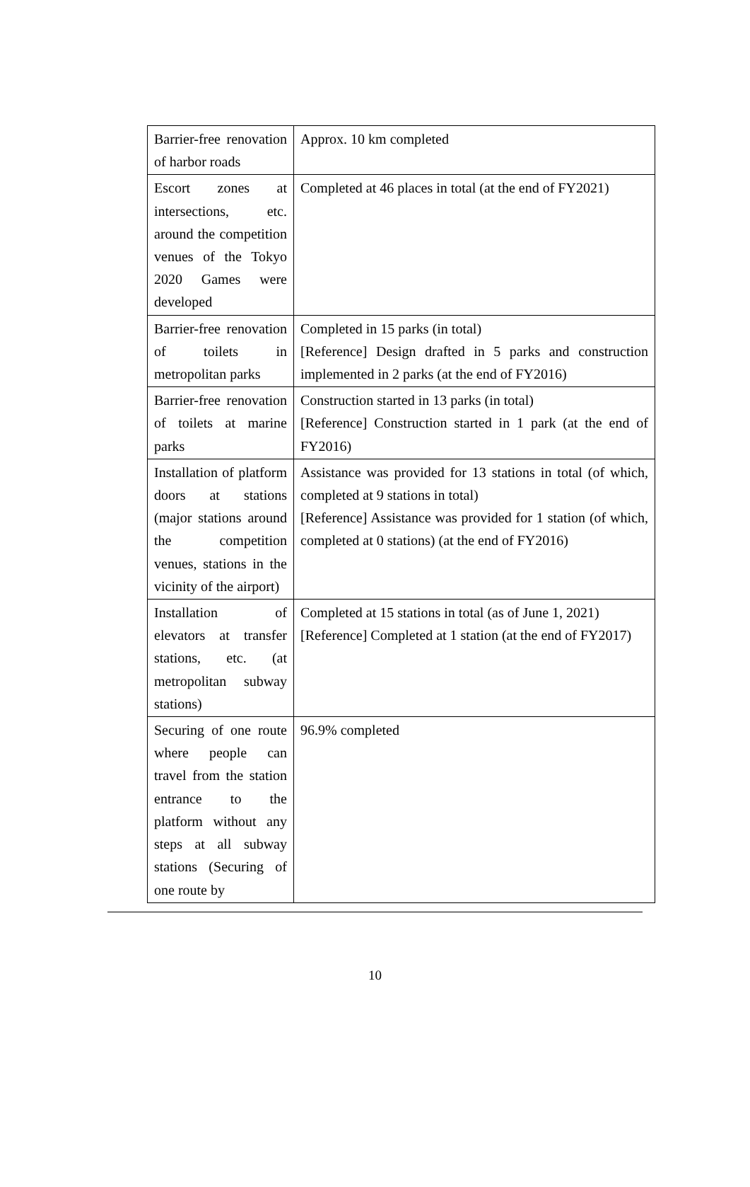| Barrier-free renovation of harbor roads | Approx. 10 km completed |
| Escort zones at intersections, etc. around the competition venues of the Tokyo 2020 Games were developed | Completed at 46 places in total (at the end of FY2021) |
| Barrier-free renovation of toilets in metropolitan parks | Completed in 15 parks (in total) [Reference] Design drafted in 5 parks and construction implemented in 2 parks (at the end of FY2016) |
| Barrier-free renovation of toilets at marine parks | Construction started in 13 parks (in total) [Reference] Construction started in 1 park (at the end of FY2016) |
| Installation of platform doors at stations (major stations around the competition venues, stations in the vicinity of the airport) | Assistance was provided for 13 stations in total (of which, completed at 9 stations in total) [Reference] Assistance was provided for 1 station (of which, completed at 0 stations) (at the end of FY2016) |
| Installation of elevators at transfer stations, etc. (at metropolitan subway stations) | Completed at 15 stations in total (as of June 1, 2021) [Reference] Completed at 1 station (at the end of FY2017) |
| Securing of one route where people can travel from the station entrance to the platform without any steps at all subway stations (Securing of one route by | 96.9% completed |
10